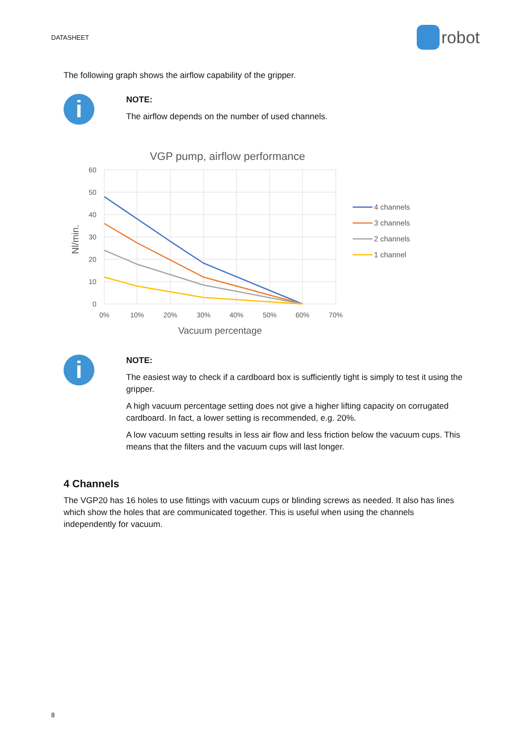DATASHEET robot
The following graph shows the airflow capability of the gripper.
i
NOTE:
The airflow depends on the number of used channels.
VGP pump, airflow performance
60
50
40
30
20
10
0
0%
10%
20%
30%
40%
50%
60%
70%
Vacuum percentage
Nl/min.
4 channels
3 channels
2 channels
1 channel
i
NOTE:
The easiest way to check if a cardboard box is sufficiently tight is simply to test it using the gripper.
A high vacuum percentage setting does not give a higher lifting capacity on corrugated cardboard. In fact, a lower setting is recommended, e.g. 20%.
A low vacuum setting results in less air flow and less friction below the vacuum cups. This means that the filters and the vacuum cups will last longer.
4 Channels
The VGP20 has 16 holes to use fittings with vacuum cups or blinding screws as needed. It also has lines which show the holes that are communicated together. This is useful when using the channels independently for vacuum.
8